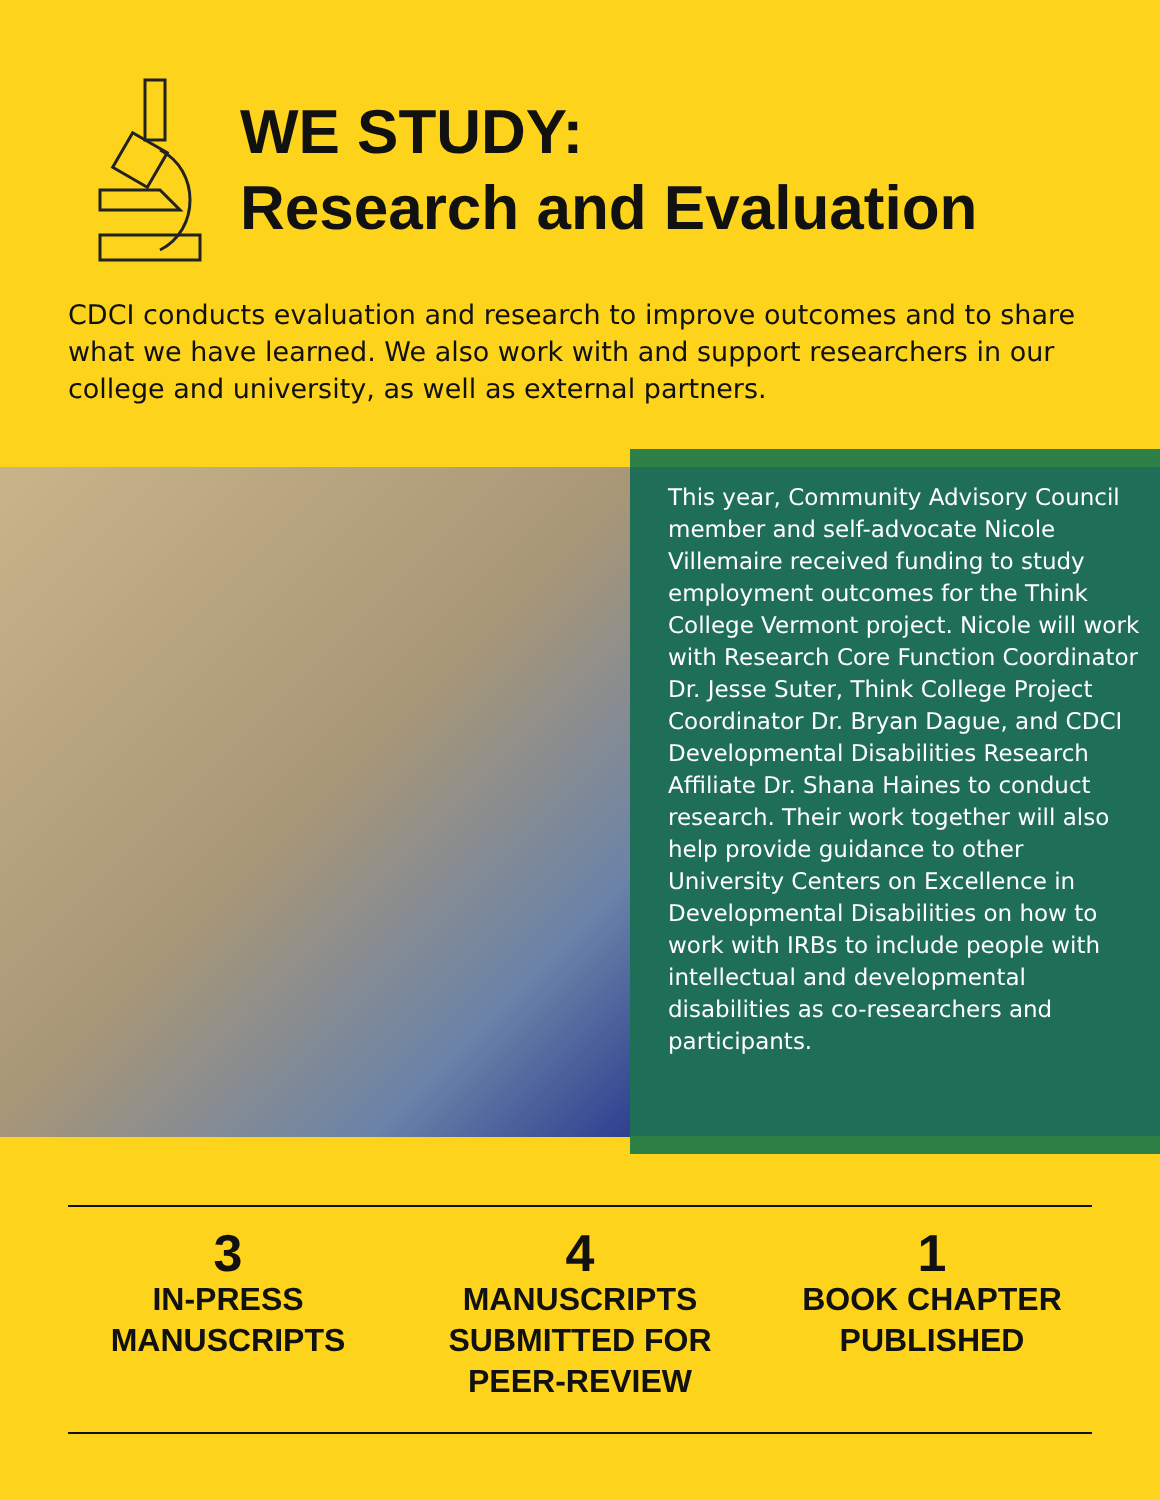WE STUDY:
Research and Evaluation
CDCI conducts evaluation and research to improve outcomes and to share what we have learned. We also work with and support researchers in our college and university, as well as external partners.
This year, Community Advisory Council member and self-advocate Nicole Villemaire received funding to study employment outcomes for the Think College Vermont project. Nicole will work with Research Core Function Coordinator Dr. Jesse Suter, Think College Project Coordinator Dr. Bryan Dague, and CDCI Developmental Disabilities Research Affiliate Dr. Shana Haines to conduct research. Their work together will also help provide guidance to other University Centers on Excellence in Developmental Disabilities on how to work with IRBs to include people with intellectual and developmental disabilities as co-researchers and participants.
3
IN-PRESS
MANUSCRIPTS
4
MANUSCRIPTS
SUBMITTED FOR
PEER-REVIEW
1
BOOK CHAPTER
PUBLISHED